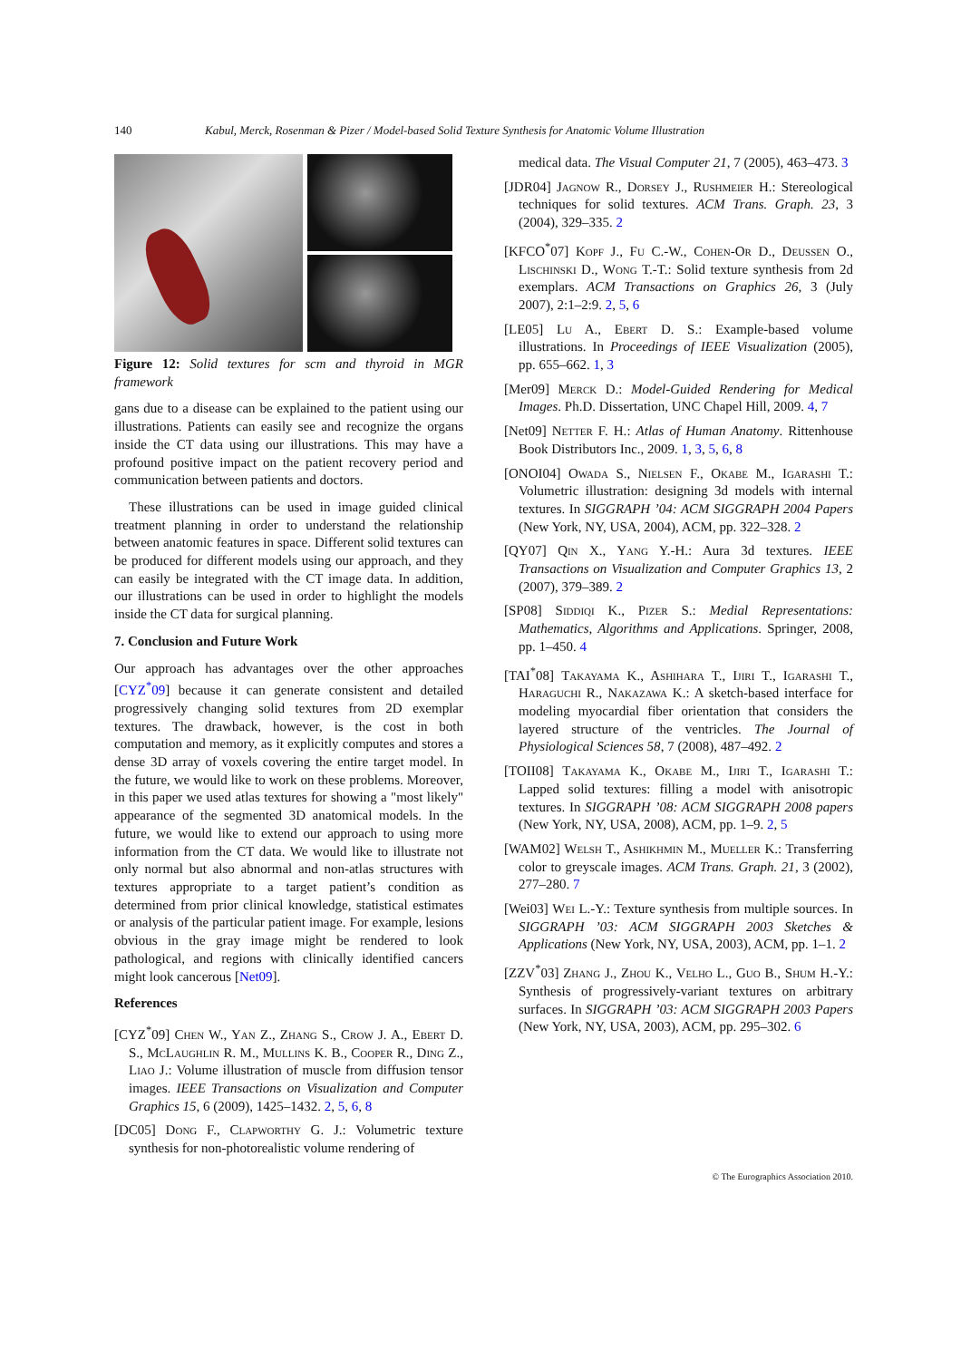140 Kabul, Merck, Rosenman & Pizer / Model-based Solid Texture Synthesis for Anatomic Volume Illustration
Figure 12: Solid textures for scm and thyroid in MGR framework
gans due to a disease can be explained to the patient using our illustrations. Patients can easily see and recognize the organs inside the CT data using our illustrations. This may have a profound positive impact on the patient recovery period and communication between patients and doctors.
These illustrations can be used in image guided clinical treatment planning in order to understand the relationship between anatomic features in space. Different solid textures can be produced for different models using our approach, and they can easily be integrated with the CT image data. In addition, our illustrations can be used in order to highlight the models inside the CT data for surgical planning.
7. Conclusion and Future Work
Our approach has advantages over the other approaches [CYZ<sup>*</sup>09] because it can generate consistent and detailed progressively changing solid textures from 2D exemplar textures. The drawback, however, is the cost in both computation and memory, as it explicitly computes and stores a dense 3D array of voxels covering the entire target model. In the future, we would like to work on these problems. Moreover, in this paper we used atlas textures for showing a "most likely" appearance of the segmented 3D anatomical models. In the future, we would like to extend our approach to using more information from the CT data. We would like to illustrate not only normal but also abnormal and non-atlas structures with textures appropriate to a target patient’s condition as determined from prior clinical knowledge, statistical estimates or analysis of the particular patient image. For example, lesions obvious in the gray image might be rendered to look pathological, and regions with clinically identified cancers might look cancerous [Net09].
References
[CYZ<sup>*</sup>09] Chen W., Yan Z., Zhang S., Crow J. A., Ebert D. S., McLaughlin R. M., Mullins K. B., Cooper R., Ding Z., Liao J.: Volume illustration of muscle from diffusion tensor images. IEEE Transactions on Visualization and Computer Graphics 15, 6 (2009), 1425–1432. 2, 5, 6, 8
[DC05] Dong F., Clapworthy G. J.: Volumetric texture synthesis for non-photorealistic volume rendering of
medical data. The Visual Computer 21, 7 (2005), 463–473. 3
[JDR04] Jagnow R., Dorsey J., Rushmeier H.: Stereological techniques for solid textures. ACM Trans. Graph. 23, 3 (2004), 329–335. 2
[KFCO<sup>*</sup>07] Kopf J., Fu C.-W., Cohen-Or D., Deussen O., Lischinski D., Wong T.-T.: Solid texture synthesis from 2d exemplars. ACM Transactions on Graphics 26, 3 (July 2007), 2:1–2:9. 2, 5, 6
[LE05] Lu A., Ebert D. S.: Example-based volume illustrations. In Proceedings of IEEE Visualization (2005), pp. 655–662. 1, 3
[Mer09] Merck D.: Model-Guided Rendering for Medical Images. Ph.D. Dissertation, UNC Chapel Hill, 2009. 4, 7
[Net09] Netter F. H.: Atlas of Human Anatomy. Rittenhouse Book Distributors Inc., 2009. 1, 3, 5, 6, 8
[ONOI04] Owada S., Nielsen F., Okabe M., Igarashi T.: Volumetric illustration: designing 3d models with internal textures. In SIGGRAPH ’04: ACM SIGGRAPH 2004 Papers (New York, NY, USA, 2004), ACM, pp. 322–328. 2
[QY07] Qin X., Yang Y.-H.: Aura 3d textures. IEEE Transactions on Visualization and Computer Graphics 13, 2 (2007), 379–389. 2
[SP08] Siddiqi K., Pizer S.: Medial Representations: Mathematics, Algorithms and Applications. Springer, 2008, pp. 1–450. 4
[TAI<sup>*</sup>08] Takayama K., Ashihara T., Ijiri T., Igarashi T., Haraguchi R., Nakazawa K.: A sketch-based interface for modeling myocardial fiber orientation that considers the layered structure of the ventricles. The Journal of Physiological Sciences 58, 7 (2008), 487–492. 2
[TOII08] Takayama K., Okabe M., Ijiri T., Igarashi T.: Lapped solid textures: filling a model with anisotropic textures. In SIGGRAPH ’08: ACM SIGGRAPH 2008 papers (New York, NY, USA, 2008), ACM, pp. 1–9. 2, 5
[WAM02] Welsh T., Ashikhmin M., Mueller K.: Transferring color to greyscale images. ACM Trans. Graph. 21, 3 (2002), 277–280. 7
[Wei03] Wei L.-Y.: Texture synthesis from multiple sources. In SIGGRAPH ’03: ACM SIGGRAPH 2003 Sketches & Applications (New York, NY, USA, 2003), ACM, pp. 1–1. 2
[ZZV<sup>*</sup>03] Zhang J., Zhou K., Velho L., Guo B., Shum H.-Y.: Synthesis of progressively-variant textures on arbitrary surfaces. In SIGGRAPH ’03: ACM SIGGRAPH 2003 Papers (New York, NY, USA, 2003), ACM, pp. 295–302. 6
© The Eurographics Association 2010.